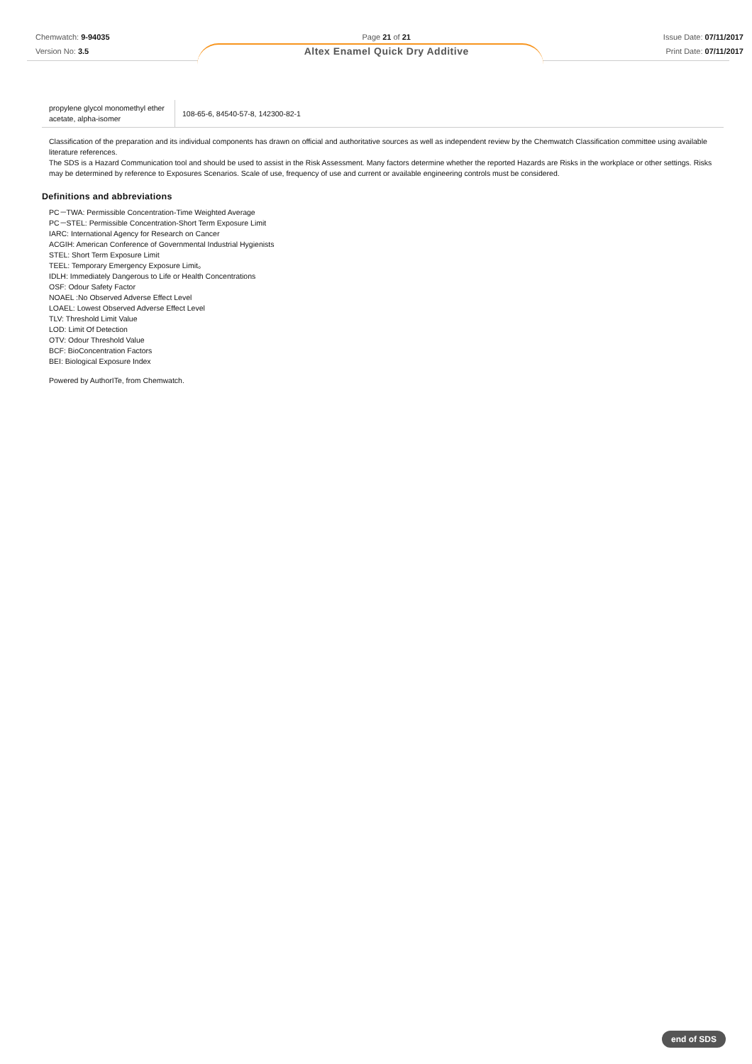Chemwatch: 9-94035
Version No: 3.5
Page 21 of 21
Altex Enamel Quick Dry Additive
Issue Date: 07/11/2017
Print Date: 07/11/2017
| propylene glycol monomethyl ether acetate, alpha-isomer | 108-65-6, 84540-57-8, 142300-82-1 |
Classification of the preparation and its individual components has drawn on official and authoritative sources as well as independent review by the Chemwatch Classification committee using available literature references.
The SDS is a Hazard Communication tool and should be used to assist in the Risk Assessment. Many factors determine whether the reported Hazards are Risks in the workplace or other settings. Risks may be determined by reference to Exposures Scenarios. Scale of use, frequency of use and current or available engineering controls must be considered.
Definitions and abbreviations
PC－TWA: Permissible Concentration-Time Weighted Average
PC－STEL: Permissible Concentration-Short Term Exposure Limit
IARC: International Agency for Research on Cancer
ACGIH: American Conference of Governmental Industrial Hygienists
STEL: Short Term Exposure Limit
TEEL: Temporary Emergency Exposure Limit。
IDLH: Immediately Dangerous to Life or Health Concentrations
OSF: Odour Safety Factor
NOAEL :No Observed Adverse Effect Level
LOAEL: Lowest Observed Adverse Effect Level
TLV: Threshold Limit Value
LOD: Limit Of Detection
OTV: Odour Threshold Value
BCF: BioConcentration Factors
BEI: Biological Exposure Index
Powered by AuthorITe, from Chemwatch.
end of SDS